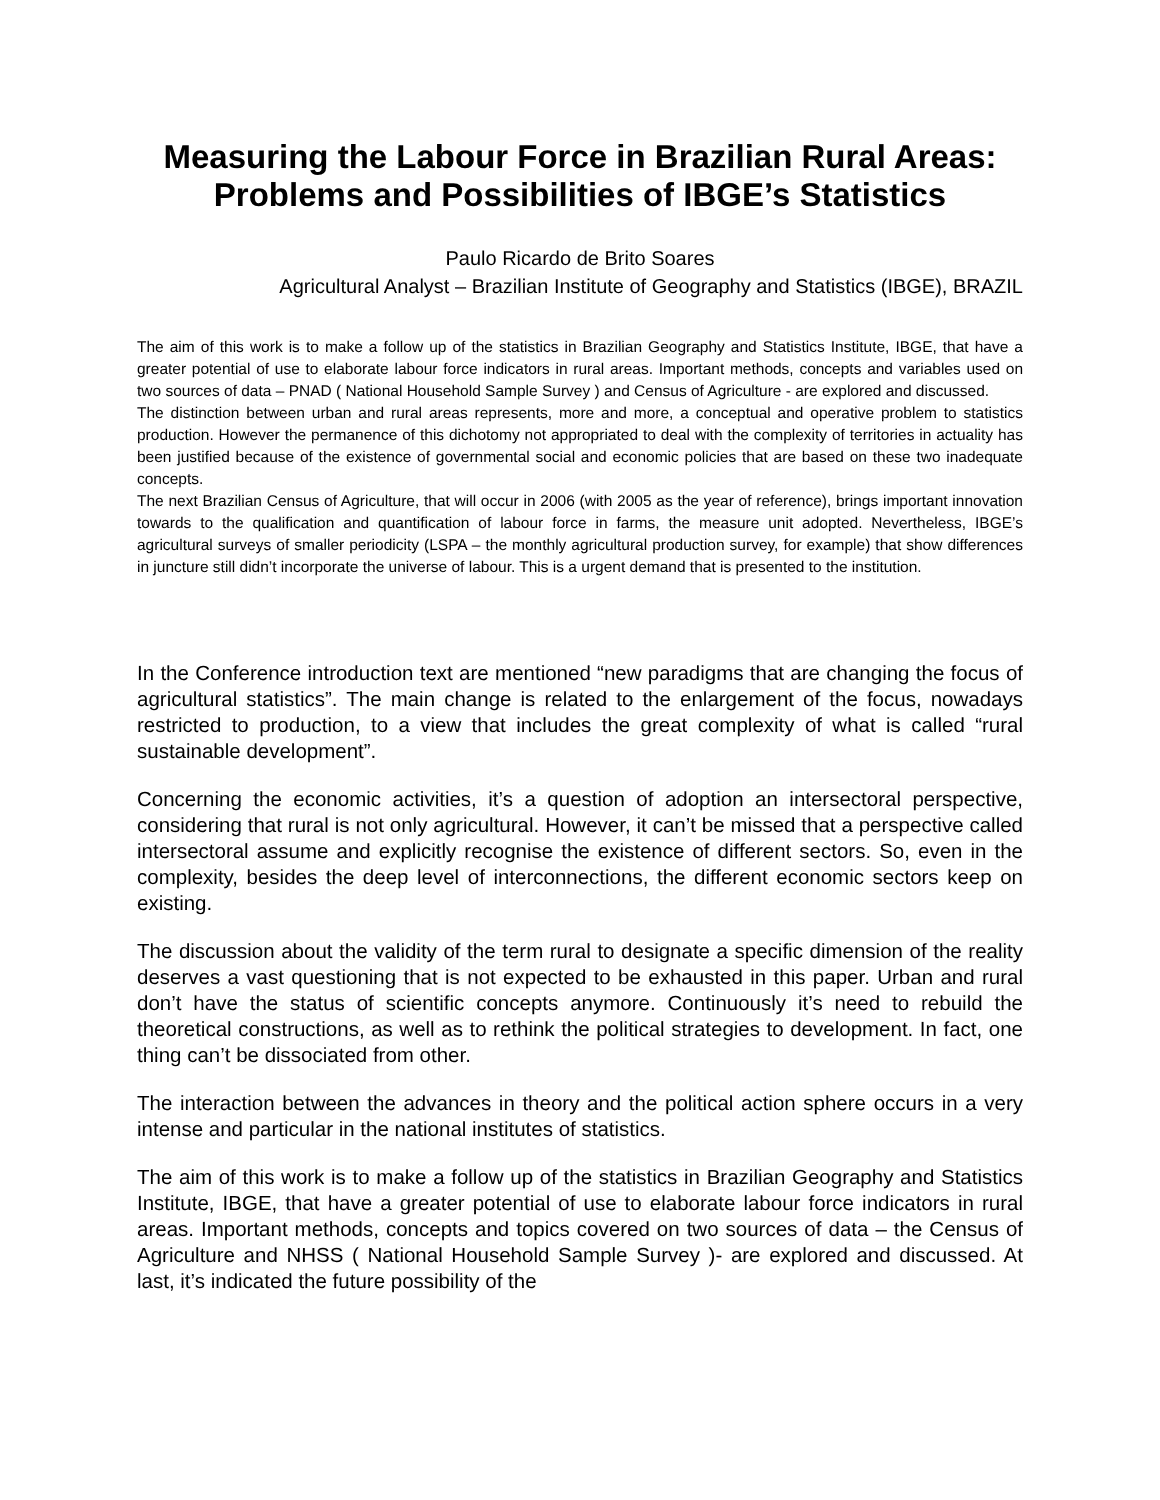Measuring the Labour Force in Brazilian Rural Areas:
Problems and Possibilities of IBGE’s Statistics
Paulo Ricardo de Brito Soares
Agricultural Analyst – Brazilian Institute of Geography and Statistics (IBGE), BRAZIL
The aim of this work is to make a follow up of the statistics in Brazilian Geography and Statistics Institute, IBGE, that have a greater potential of use to elaborate labour force indicators in rural areas. Important methods, concepts and variables used on two sources of data – PNAD ( National Household Sample Survey ) and Census of Agriculture - are explored and discussed.
The distinction between urban and rural areas represents, more and more, a conceptual and operative problem to statistics production. However the permanence of this dichotomy not appropriated to deal with the complexity of territories in actuality has been justified because of the existence of governmental social and economic policies that are based on these two inadequate concepts.
The next Brazilian Census of Agriculture, that will occur in 2006 (with 2005 as the year of reference), brings important innovation towards to the qualification and quantification of labour force in farms, the measure unit adopted. Nevertheless, IBGE’s agricultural surveys of smaller periodicity (LSPA – the monthly agricultural production survey, for example) that show differences in juncture still didn’t incorporate the universe of labour. This is a urgent demand that is presented to the institution.
In the Conference introduction text are mentioned “new paradigms that are changing the focus of agricultural statistics”. The main change is related to the enlargement of the focus, nowadays restricted to production, to a view that includes the great complexity of what is called “rural sustainable development”.
Concerning the economic activities, it’s a question of adoption an intersectoral perspective, considering that rural is not only agricultural. However, it can’t be missed that a perspective called intersectoral assume and explicitly recognise the existence of different sectors. So, even in the complexity, besides the deep level of interconnections, the different economic sectors keep on existing.
The discussion about the validity of the term rural to designate a specific dimension of the reality deserves a vast questioning that is not expected to be exhausted in this paper. Urban and rural don’t have the status of scientific concepts anymore. Continuously it’s need to rebuild the theoretical constructions, as well as to rethink the political strategies to development. In fact, one thing can’t be dissociated from other.
The interaction between the advances in theory and the political action sphere occurs in a very intense and particular in the national institutes of statistics.
The aim of this work is to make a follow up of the statistics in Brazilian Geography and Statistics Institute, IBGE, that have a greater potential of use to elaborate labour force indicators in rural areas. Important methods, concepts and topics covered on two sources of data – the Census of Agriculture and NHSS ( National Household Sample Survey )- are explored and discussed. At last, it’s indicated the future possibility of the